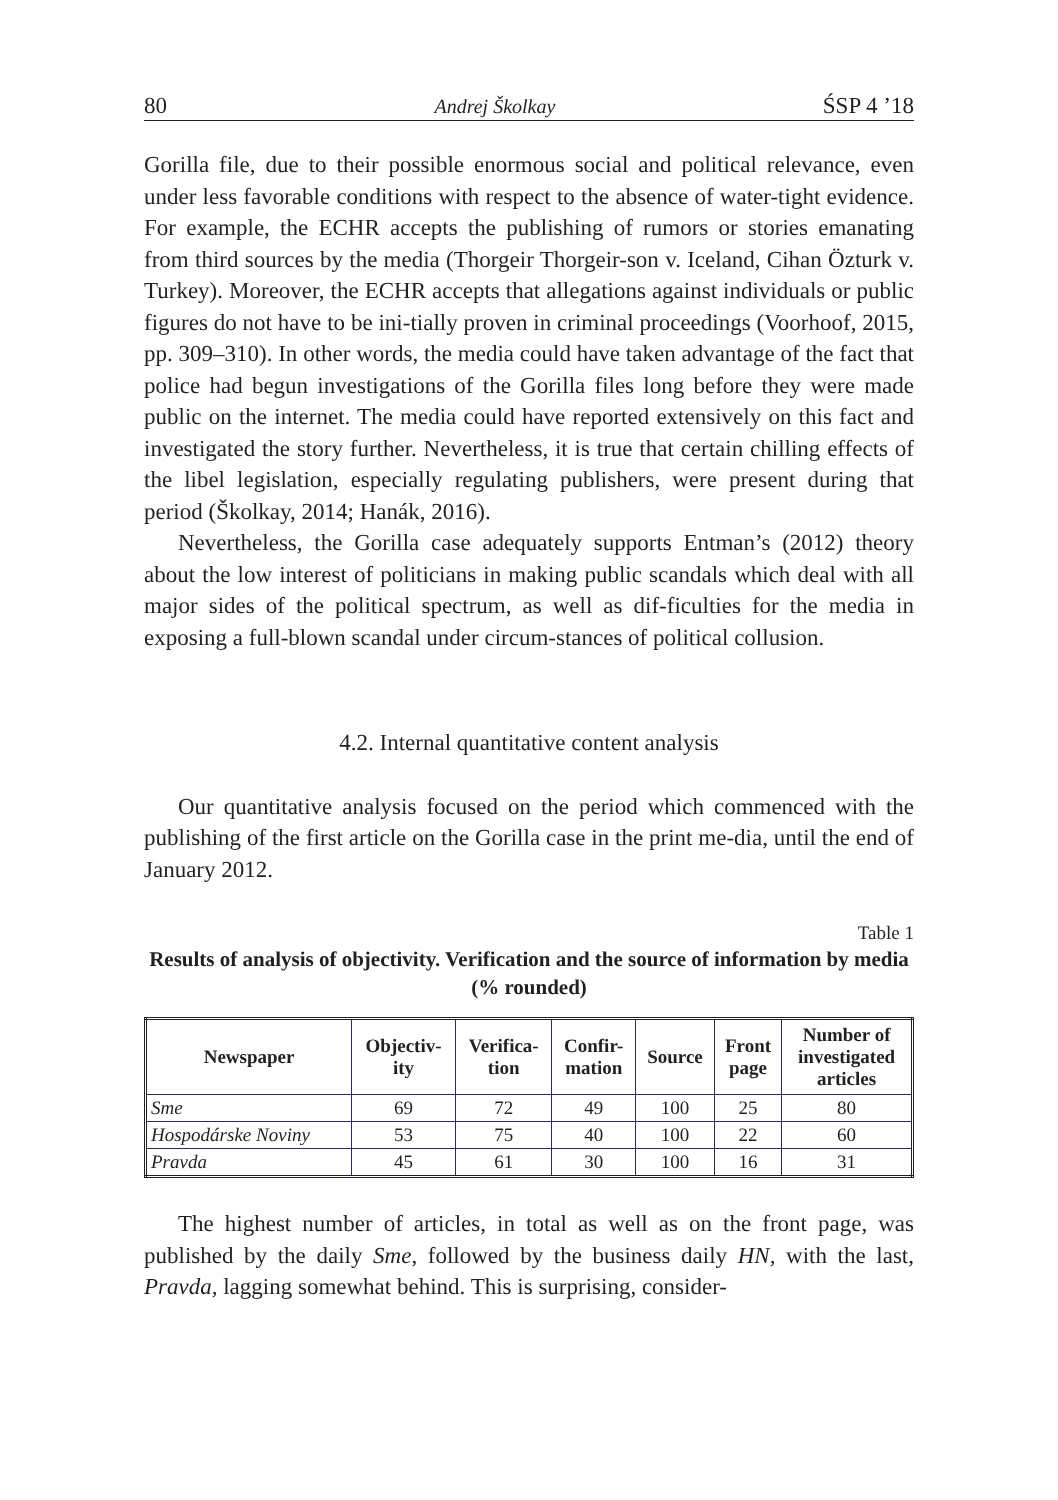80 Andrej Školkay ŚSP 4 ’18
Gorilla file, due to their possible enormous social and political relevance, even under less favorable conditions with respect to the absence of water-tight evidence. For example, the ECHR accepts the publishing of rumors or stories emanating from third sources by the media (Thorgeir Thorgeir-son v. Iceland, Cihan Özturk v. Turkey). Moreover, the ECHR accepts that allegations against individuals or public figures do not have to be ini-tially proven in criminal proceedings (Voorhoof, 2015, pp. 309–310). In other words, the media could have taken advantage of the fact that police had begun investigations of the Gorilla files long before they were made public on the internet. The media could have reported extensively on this fact and investigated the story further. Nevertheless, it is true that certain chilling effects of the libel legislation, especially regulating publishers, were present during that period (Školkay, 2014; Hanák, 2016).
Nevertheless, the Gorilla case adequately supports Entman’s (2012) theory about the low interest of politicians in making public scandals which deal with all major sides of the political spectrum, as well as dif-ficulties for the media in exposing a full-blown scandal under circum-stances of political collusion.
4.2. Internal quantitative content analysis
Our quantitative analysis focused on the period which commenced with the publishing of the first article on the Gorilla case in the print me-dia, until the end of January 2012.
Table 1
Results of analysis of objectivity. Verification and the source of information by media (% rounded)
| Newspaper | Objectiv- ity | Verifica- tion | Confir- mation | Source | Front page | Number of investigated articles |
| --- | --- | --- | --- | --- | --- | --- |
| Sme | 69 | 72 | 49 | 100 | 25 | 80 |
| Hospodárske Noviny | 53 | 75 | 40 | 100 | 22 | 60 |
| Pravda | 45 | 61 | 30 | 100 | 16 | 31 |
The highest number of articles, in total as well as on the front page, was published by the daily Sme, followed by the business daily HN, with the last, Pravda, lagging somewhat behind. This is surprising, consider-